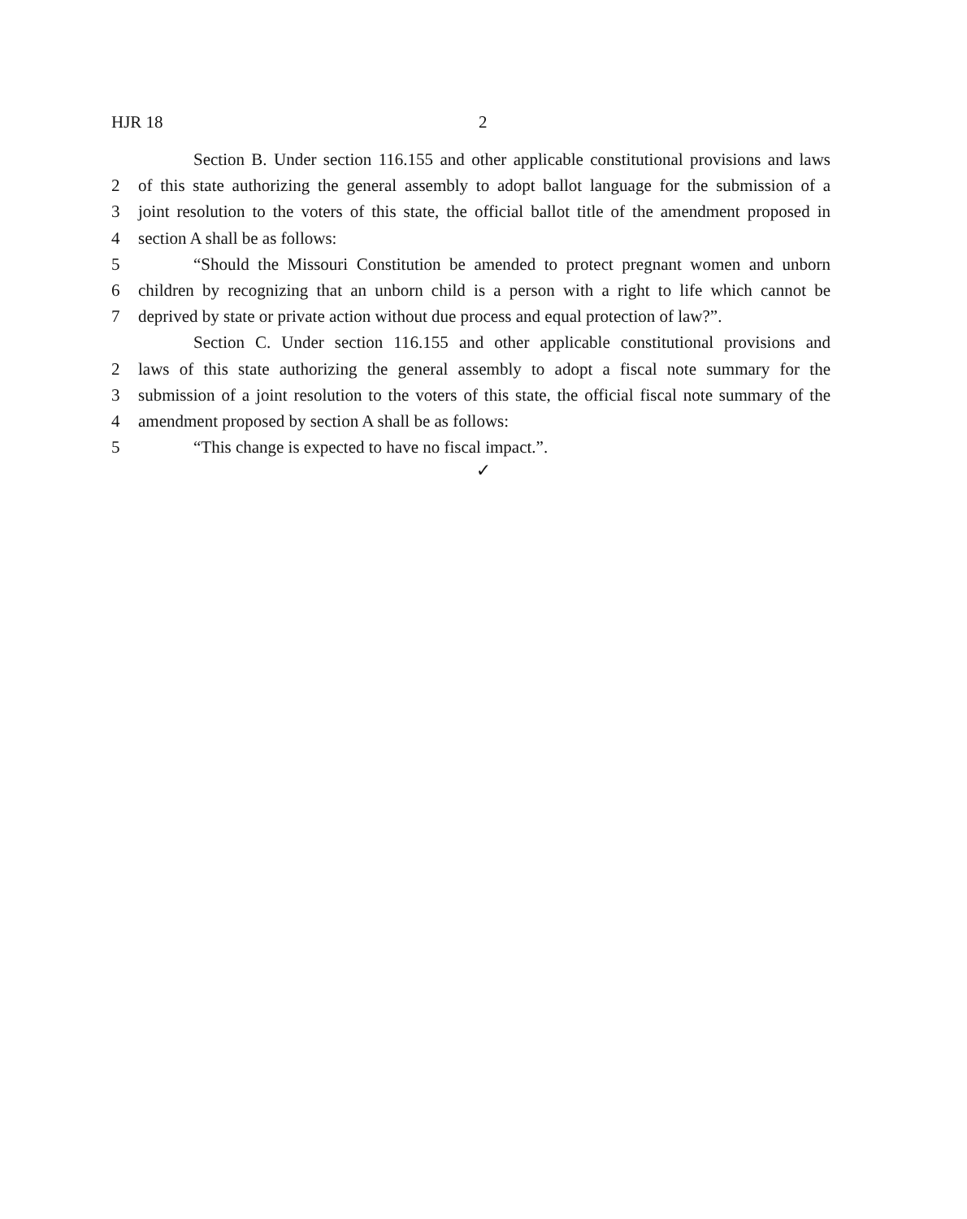HJR 18 2
Section B. Under section 116.155 and other applicable constitutional provisions and laws
2 of this state authorizing the general assembly to adopt ballot language for the submission of a
3 joint resolution to the voters of this state, the official ballot title of the amendment proposed in
4 section A shall be as follows:
5 “Should the Missouri Constitution be amended to protect pregnant women and unborn
6 children by recognizing that an unborn child is a person with a right to life which cannot be
7 deprived by state or private action without due process and equal protection of law?”.
Section C. Under section 116.155 and other applicable constitutional provisions and
2 laws of this state authorizing the general assembly to adopt a fiscal note summary for the
3 submission of a joint resolution to the voters of this state, the official fiscal note summary of the
4 amendment proposed by section A shall be as follows:
5 “This change is expected to have no fiscal impact.”.
✓